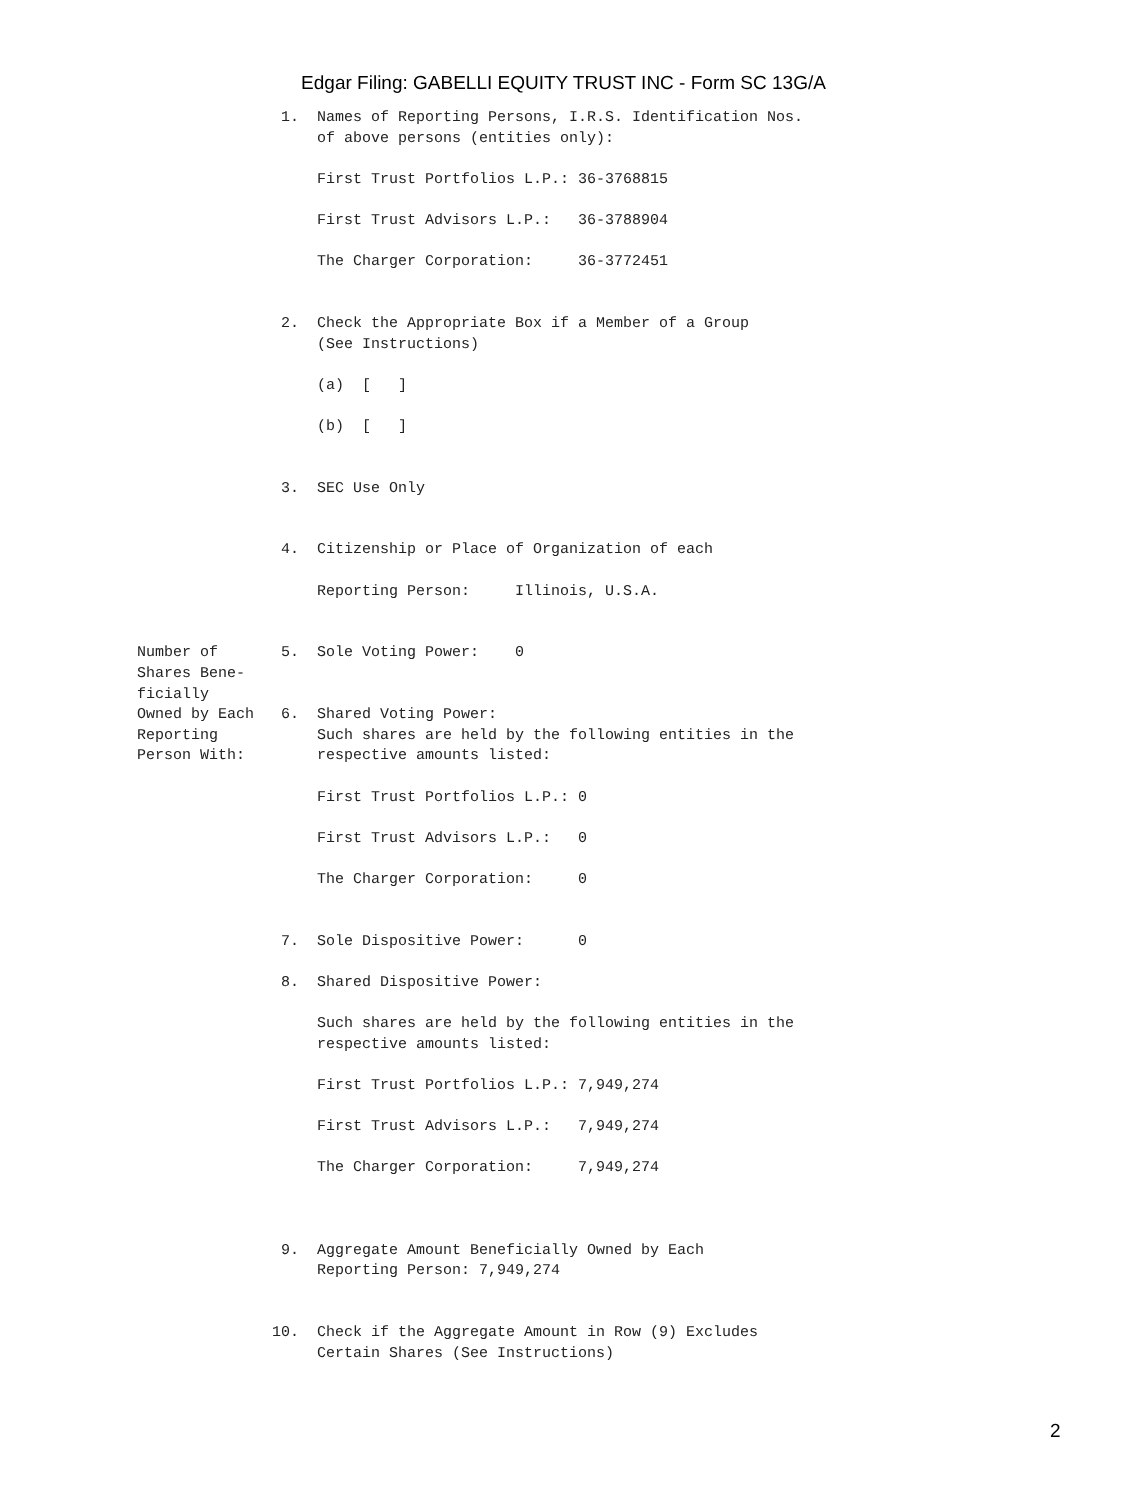Edgar Filing: GABELLI EQUITY TRUST INC - Form SC 13G/A
                1.  Names of Reporting Persons, I.R.S. Identification Nos.
                    of above persons (entities only):

                    First Trust Portfolios L.P.: 36-3768815

                    First Trust Advisors L.P.:   36-3788904

                    The Charger Corporation:     36-3772451


                2.  Check the Appropriate Box if a Member of a Group
                    (See Instructions)

                    (a)  [   ]

                    (b)  [   ]


                3.  SEC Use Only


                4.  Citizenship or Place of Organization of each

                    Reporting Person:     Illinois, U.S.A.


Number of       5.  Sole Voting Power:    0
Shares Bene-
ficially
Owned by Each   6.  Shared Voting Power:
Reporting           Such shares are held by the following entities in the
Person With:        respective amounts listed:

                    First Trust Portfolios L.P.: 0

                    First Trust Advisors L.P.:   0

                    The Charger Corporation:     0


                7.  Sole Dispositive Power:      0

                8.  Shared Dispositive Power:

                    Such shares are held by the following entities in the
                    respective amounts listed:

                    First Trust Portfolios L.P.: 7,949,274

                    First Trust Advisors L.P.:   7,949,274

                    The Charger Corporation:     7,949,274



                9.  Aggregate Amount Beneficially Owned by Each
                    Reporting Person: 7,949,274


               10.  Check if the Aggregate Amount in Row (9) Excludes
                    Certain Shares (See Instructions)
2